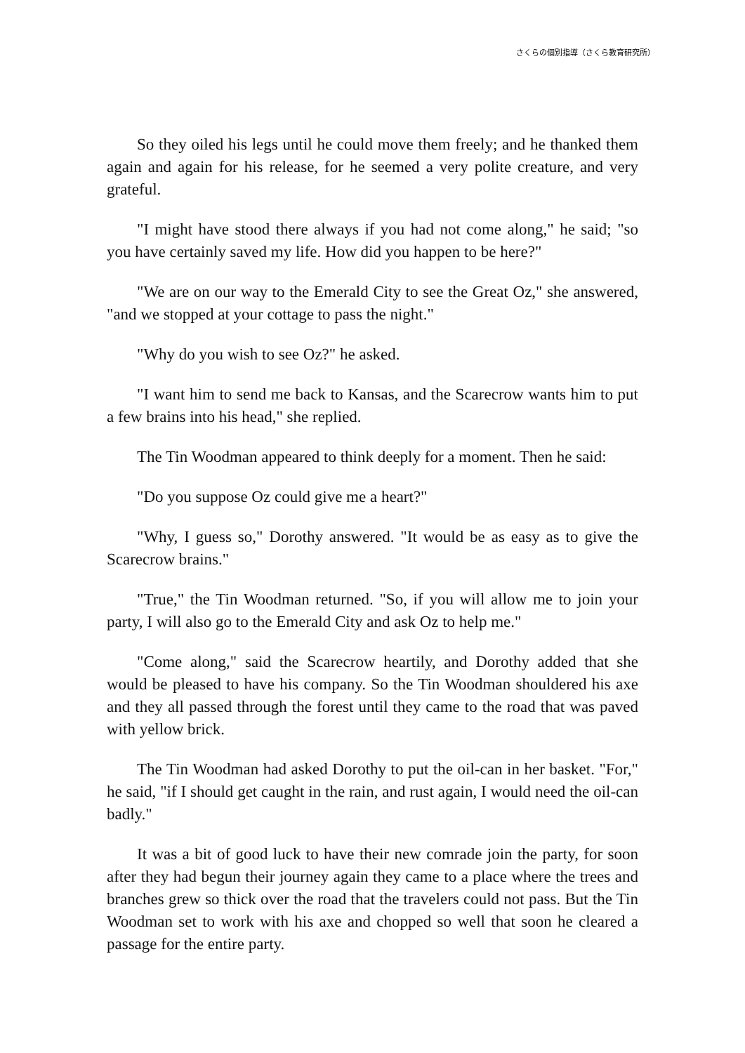さくらの個別指導（さくら教育研究所）
So they oiled his legs until he could move them freely; and he thanked them again and again for his release, for he seemed a very polite creature, and very grateful.
"I might have stood there always if you had not come along," he said; "so you have certainly saved my life. How did you happen to be here?"
"We are on our way to the Emerald City to see the Great Oz," she answered, "and we stopped at your cottage to pass the night."
"Why do you wish to see Oz?" he asked.
"I want him to send me back to Kansas, and the Scarecrow wants him to put a few brains into his head," she replied.
The Tin Woodman appeared to think deeply for a moment. Then he said:
"Do you suppose Oz could give me a heart?"
"Why, I guess so," Dorothy answered. "It would be as easy as to give the Scarecrow brains."
"True," the Tin Woodman returned. "So, if you will allow me to join your party, I will also go to the Emerald City and ask Oz to help me."
"Come along," said the Scarecrow heartily, and Dorothy added that she would be pleased to have his company. So the Tin Woodman shouldered his axe and they all passed through the forest until they came to the road that was paved with yellow brick.
The Tin Woodman had asked Dorothy to put the oil-can in her basket. "For," he said, "if I should get caught in the rain, and rust again, I would need the oil-can badly."
It was a bit of good luck to have their new comrade join the party, for soon after they had begun their journey again they came to a place where the trees and branches grew so thick over the road that the travelers could not pass. But the Tin Woodman set to work with his axe and chopped so well that soon he cleared a passage for the entire party.